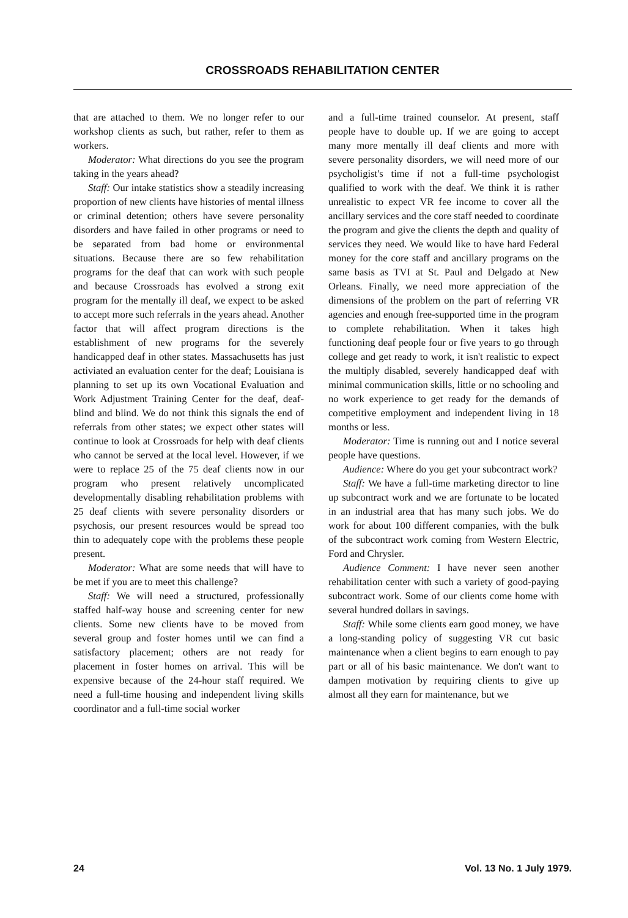CROSSROADS REHABILITATION CENTER
that are attached to them. We no longer refer to our workshop clients as such, but rather, refer to them as workers.
Moderator: What directions do you see the program taking in the years ahead?
Staff: Our intake statistics show a steadily increasing proportion of new clients have histories of mental illness or criminal detention; others have severe personality disorders and have failed in other programs or need to be separated from bad home or environmental situations. Because there are so few rehabilitation programs for the deaf that can work with such people and because Crossroads has evolved a strong exit program for the mentally ill deaf, we expect to be asked to accept more such referrals in the years ahead. Another factor that will affect program directions is the establishment of new programs for the severely handicapped deaf in other states. Massachusetts has just activiated an evaluation center for the deaf; Louisiana is planning to set up its own Vocational Evaluation and Work Adjustment Training Center for the deaf, deaf-blind and blind. We do not think this signals the end of referrals from other states; we expect other states will continue to look at Crossroads for help with deaf clients who cannot be served at the local level. However, if we were to replace 25 of the 75 deaf clients now in our program who present relatively uncomplicated developmentally disabling rehabilitation problems with 25 deaf clients with severe personality disorders or psychosis, our present resources would be spread too thin to adequately cope with the problems these people present.
Moderator: What are some needs that will have to be met if you are to meet this challenge?
Staff: We will need a structured, professionally staffed half-way house and screening center for new clients. Some new clients have to be moved from several group and foster homes until we can find a satisfactory placement; others are not ready for placement in foster homes on arrival. This will be expensive because of the 24-hour staff required. We need a full-time housing and independent living skills coordinator and a full-time social worker
and a full-time trained counselor. At present, staff people have to double up. If we are going to accept many more mentally ill deaf clients and more with severe personality disorders, we will need more of our psycholigist's time if not a full-time psychologist qualified to work with the deaf. We think it is rather unrealistic to expect VR fee income to cover all the ancillary services and the core staff needed to coordinate the program and give the clients the depth and quality of services they need. We would like to have hard Federal money for the core staff and ancillary programs on the same basis as TVI at St. Paul and Delgado at New Orleans. Finally, we need more appreciation of the dimensions of the problem on the part of referring VR agencies and enough free-supported time in the program to complete rehabilitation. When it takes high functioning deaf people four or five years to go through college and get ready to work, it isn't realistic to expect the multiply disabled, severely handicapped deaf with minimal communication skills, little or no schooling and no work experience to get ready for the demands of competitive employment and independent living in 18 months or less.
Moderator: Time is running out and I notice several people have questions.
Audience: Where do you get your subcontract work?
Staff: We have a full-time marketing director to line up subcontract work and we are fortunate to be located in an industrial area that has many such jobs. We do work for about 100 different companies, with the bulk of the subcontract work coming from Western Electric, Ford and Chrysler.
Audience Comment: I have never seen another rehabilitation center with such a variety of good-paying subcontract work. Some of our clients come home with several hundred dollars in savings.
Staff: While some clients earn good money, we have a long-standing policy of suggesting VR cut basic maintenance when a client begins to earn enough to pay part or all of his basic maintenance. We don't want to dampen motivation by requiring clients to give up almost all they earn for maintenance, but we
24 Vol. 13 No. 1 July 1979.